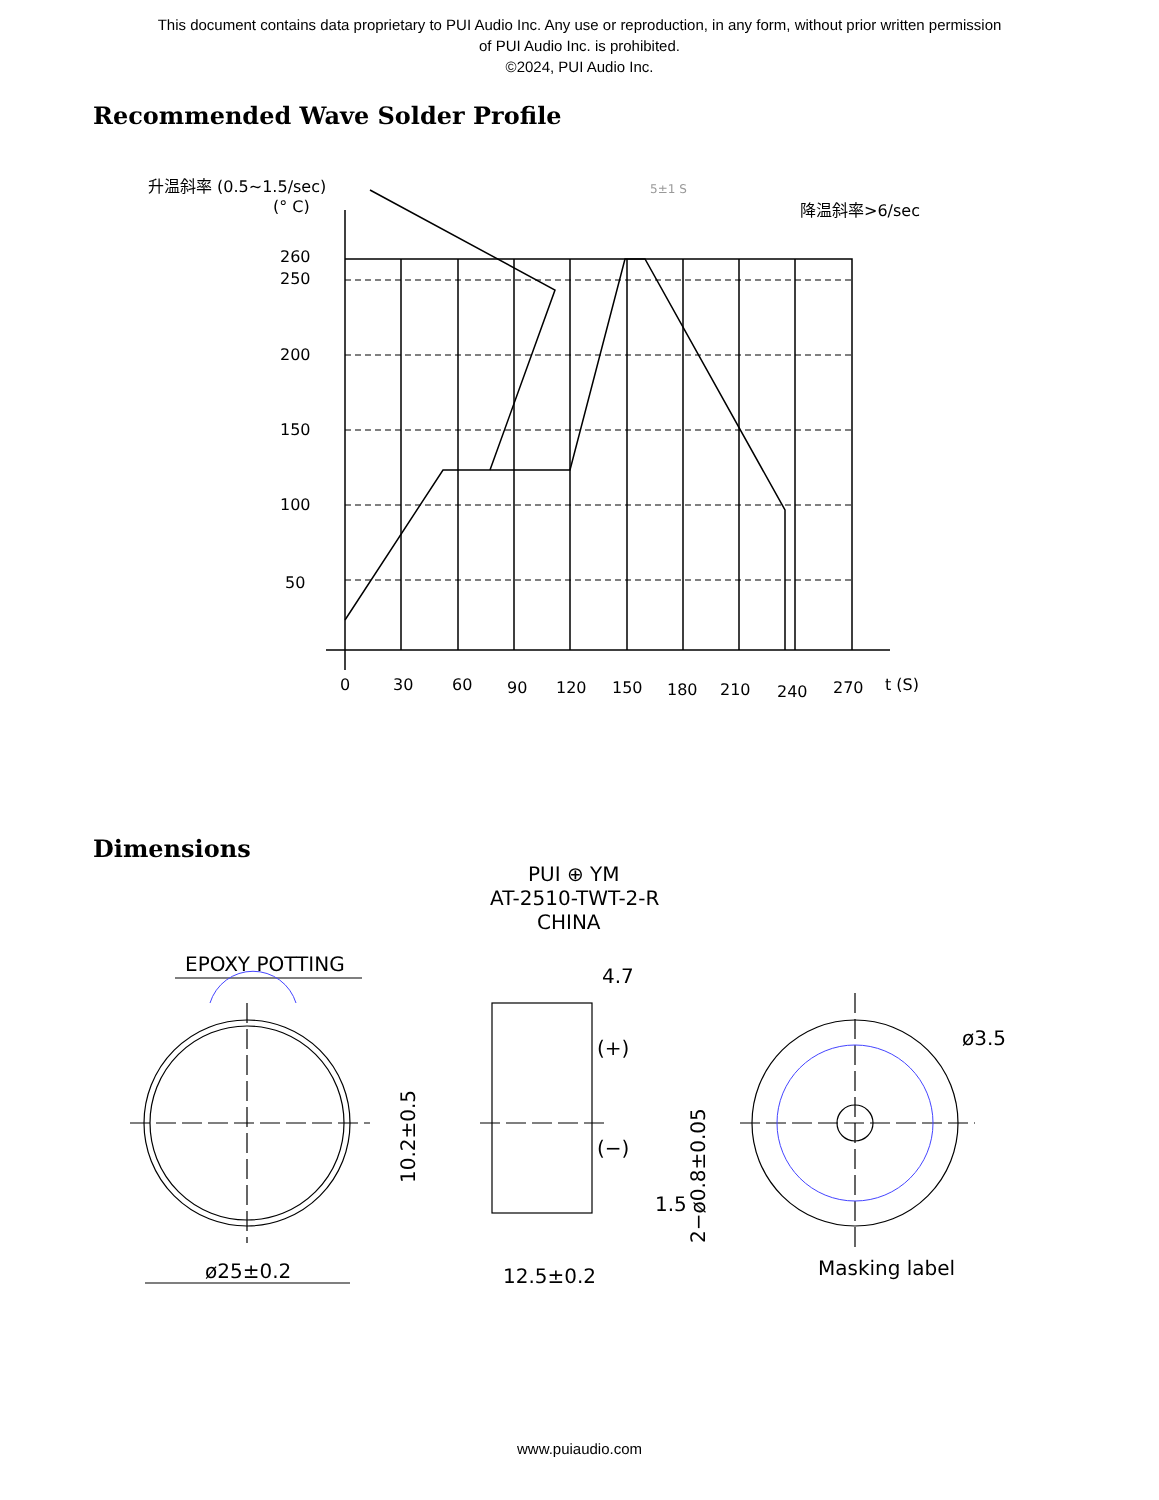This document contains data proprietary to PUI Audio Inc. Any use or reproduction, in any form, without prior written permission
of PUI Audio Inc. is prohibited.
©2024, PUI Audio Inc.
Recommended Wave Solder Profile
升温斜率 (0.5~1.5/sec)
(° C)
260
250
200
150
100
50
0
30
60
90
120
150
180
210
240
270
t (S)
降温斜率>6/sec
5±1 S
Dimensions
EPOXY POTTING
ø25±0.2
PUI ⊕ YM
AT-2510-TWT-2-R
CHINA
4.7
(+)
(−)
1.5
12.5±0.2
ø3.5
Masking label
10.2±0.5
2−ø0.8±0.05
www.puiaudio.com